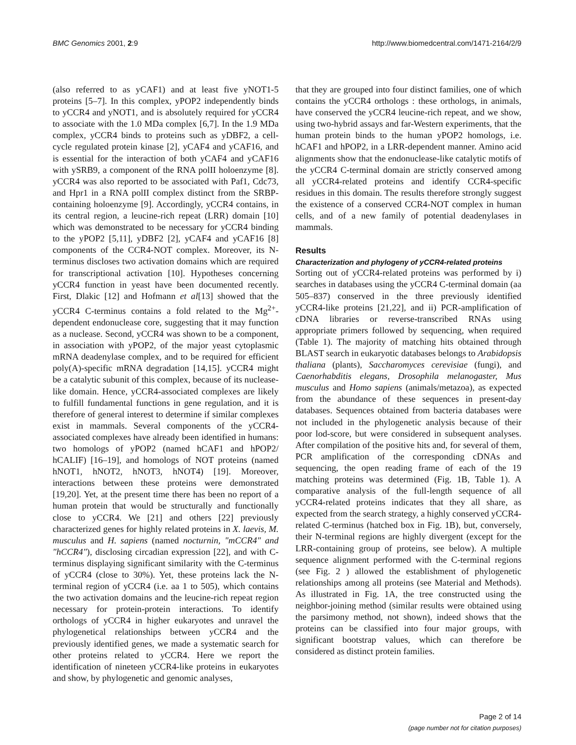BMC Genomics 2001, 2:9 http://www.biomedcentral.com/1471-2164/2/9
(also referred to as yCAF1) and at least five yNOT1-5 proteins [5–7]. In this complex, yPOP2 independently binds to yCCR4 and yNOT1, and is absolutely required for yCCR4 to associate with the 1.0 MDa complex [6,7]. In the 1.9 MDa complex, yCCR4 binds to proteins such as yDBF2, a cell-cycle regulated protein kinase [2], yCAF4 and yCAF16, and is essential for the interaction of both yCAF4 and yCAF16 with ySRB9, a component of the RNA polII holoenzyme [8]. yCCR4 was also reported to be associated with Paf1, Cdc73, and Hpr1 in a RNA polII complex distinct from the SRBP-containing holoenzyme [9]. Accordingly, yCCR4 contains, in its central region, a leucine-rich repeat (LRR) domain [10] which was demonstrated to be necessary for yCCR4 binding to the yPOP2 [5,11], yDBF2 [2], yCAF4 and yCAF16 [8] components of the CCR4-NOT complex. Moreover, its N-terminus discloses two activation domains which are required for transcriptional activation [10]. Hypotheses concerning yCCR4 function in yeast have been documented recently. First, Dlakic [12] and Hofmann et al[13] showed that the yCCR4 C-terminus contains a fold related to the Mg<sup>2+</sup>-dependent endonuclease core, suggesting that it may function as a nuclease. Second, yCCR4 was shown to be a component, in association with yPOP2, of the major yeast cytoplasmic mRNA deadenylase complex, and to be required for efficient poly(A)-specific mRNA degradation [14,15]. yCCR4 might be a catalytic subunit of this complex, because of its nuclease-like domain. Hence, yCCR4-associated complexes are likely to fulfill fundamental functions in gene regulation, and it is therefore of general interest to determine if similar complexes exist in mammals. Several components of the yCCR4-associated complexes have already been identified in humans: two homologs of yPOP2 (named hCAF1 and hPOP2/ hCALIF) [16–19], and homologs of NOT proteins (named hNOT1, hNOT2, hNOT3, hNOT4) [19]. Moreover, interactions between these proteins were demonstrated [19,20]. Yet, at the present time there has been no report of a human protein that would be structurally and functionally close to yCCR4. We [21] and others [22] previously characterized genes for highly related proteins in X. laevis, M. musculus and H. sapiens (named nocturnin, "mCCR4" and "hCCR4"), disclosing circadian expression [22], and with C-terminus displaying significant similarity with the C-terminus of yCCR4 (close to 30%). Yet, these proteins lack the N-terminal region of yCCR4 (i.e. aa 1 to 505), which contains the two activation domains and the leucine-rich repeat region necessary for protein-protein interactions. To identify orthologs of yCCR4 in higher eukaryotes and unravel the phylogenetical relationships between yCCR4 and the previously identified genes, we made a systematic search for other proteins related to yCCR4. Here we report the identification of nineteen yCCR4-like proteins in eukaryotes and show, by phylogenetic and genomic analyses,
that they are grouped into four distinct families, one of which contains the yCCR4 orthologs : these orthologs, in animals, have conserved the yCCR4 leucine-rich repeat, and we show, using two-hybrid assays and far-Western experiments, that the human protein binds to the human yPOP2 homologs, i.e. hCAF1 and hPOP2, in a LRR-dependent manner. Amino acid alignments show that the endonuclease-like catalytic motifs of the yCCR4 C-terminal domain are strictly conserved among all yCCR4-related proteins and identify CCR4-specific residues in this domain. The results therefore strongly suggest the existence of a conserved CCR4-NOT complex in human cells, and of a new family of potential deadenylases in mammals.
Results
Characterization and phylogeny of yCCR4-related proteins
Sorting out of yCCR4-related proteins was performed by i) searches in databases using the yCCR4 C-terminal domain (aa 505–837) conserved in the three previously identified yCCR4-like proteins [21,22], and ii) PCR-amplification of cDNA libraries or reverse-transcribed RNAs using appropriate primers followed by sequencing, when required (Table 1). The majority of matching hits obtained through BLAST search in eukaryotic databases belongs to Arabidopsis thaliana (plants), Saccharomyces cerevisiae (fungi), and Caenorhabditis elegans, Drosophila melanogaster, Mus musculus and Homo sapiens (animals/metazoa), as expected from the abundance of these sequences in present-day databases. Sequences obtained from bacteria databases were not included in the phylogenetic analysis because of their poor lod-score, but were considered in subsequent analyses. After compilation of the positive hits and, for several of them, PCR amplification of the corresponding cDNAs and sequencing, the open reading frame of each of the 19 matching proteins was determined (Fig. 1B, Table 1). A comparative analysis of the full-length sequence of all yCCR4-related proteins indicates that they all share, as expected from the search strategy, a highly conserved yCCR4-related C-terminus (hatched box in Fig. 1B), but, conversely, their N-terminal regions are highly divergent (except for the LRR-containing group of proteins, see below). A multiple sequence alignment performed with the C-terminal regions (see Fig. 2 ) allowed the establishment of phylogenetic relationships among all proteins (see Material and Methods). As illustrated in Fig. 1A, the tree constructed using the neighbor-joining method (similar results were obtained using the parsimony method, not shown), indeed shows that the proteins can be classified into four major groups, with significant bootstrap values, which can therefore be considered as distinct protein families.
Page 2 of 14
(page number not for citation purposes)